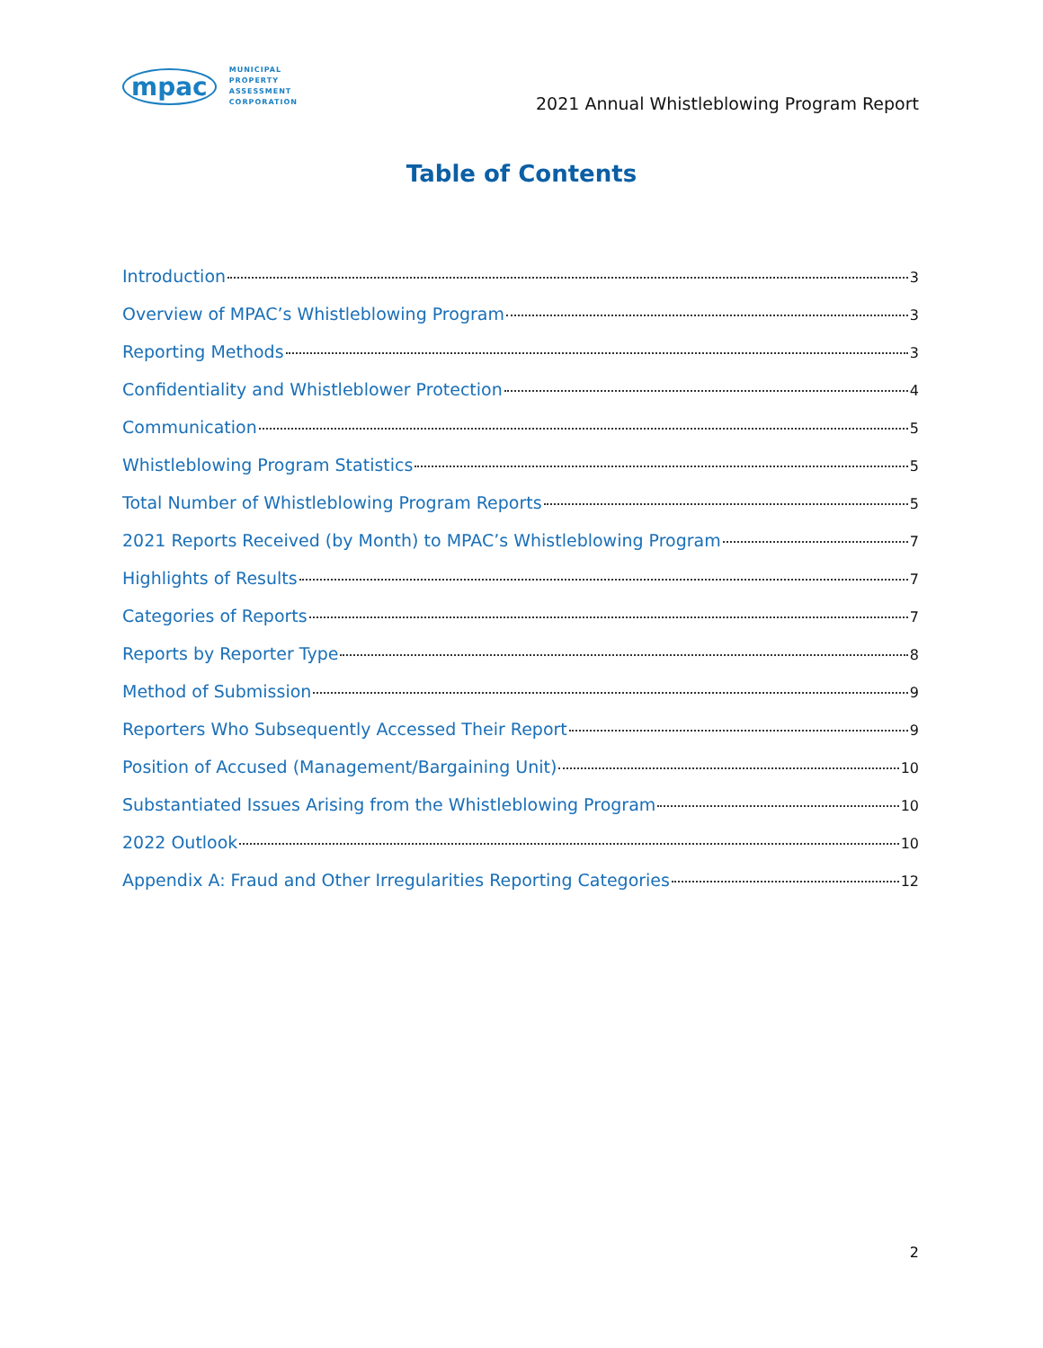mpac MUNICIPAL
PROPERTY
ASSESSMENT
CORPORATION
2021 Annual Whistleblowing Program Report
Table of Contents
Introduction 3
Overview of MPAC’s Whistleblowing Program 3
Reporting Methods 3
Confidentiality and Whistleblower Protection 4
Communication 5
Whistleblowing Program Statistics 5
Total Number of Whistleblowing Program Reports 5
2021 Reports Received (by Month) to MPAC’s Whistleblowing Program 7
Highlights of Results 7
Categories of Reports 7
Reports by Reporter Type 8
Method of Submission 9
Reporters Who Subsequently Accessed Their Report 9
Position of Accused (Management/Bargaining Unit) 10
Substantiated Issues Arising from the Whistleblowing Program 10
2022 Outlook 10
Appendix A: Fraud and Other Irregularities Reporting Categories 12
2